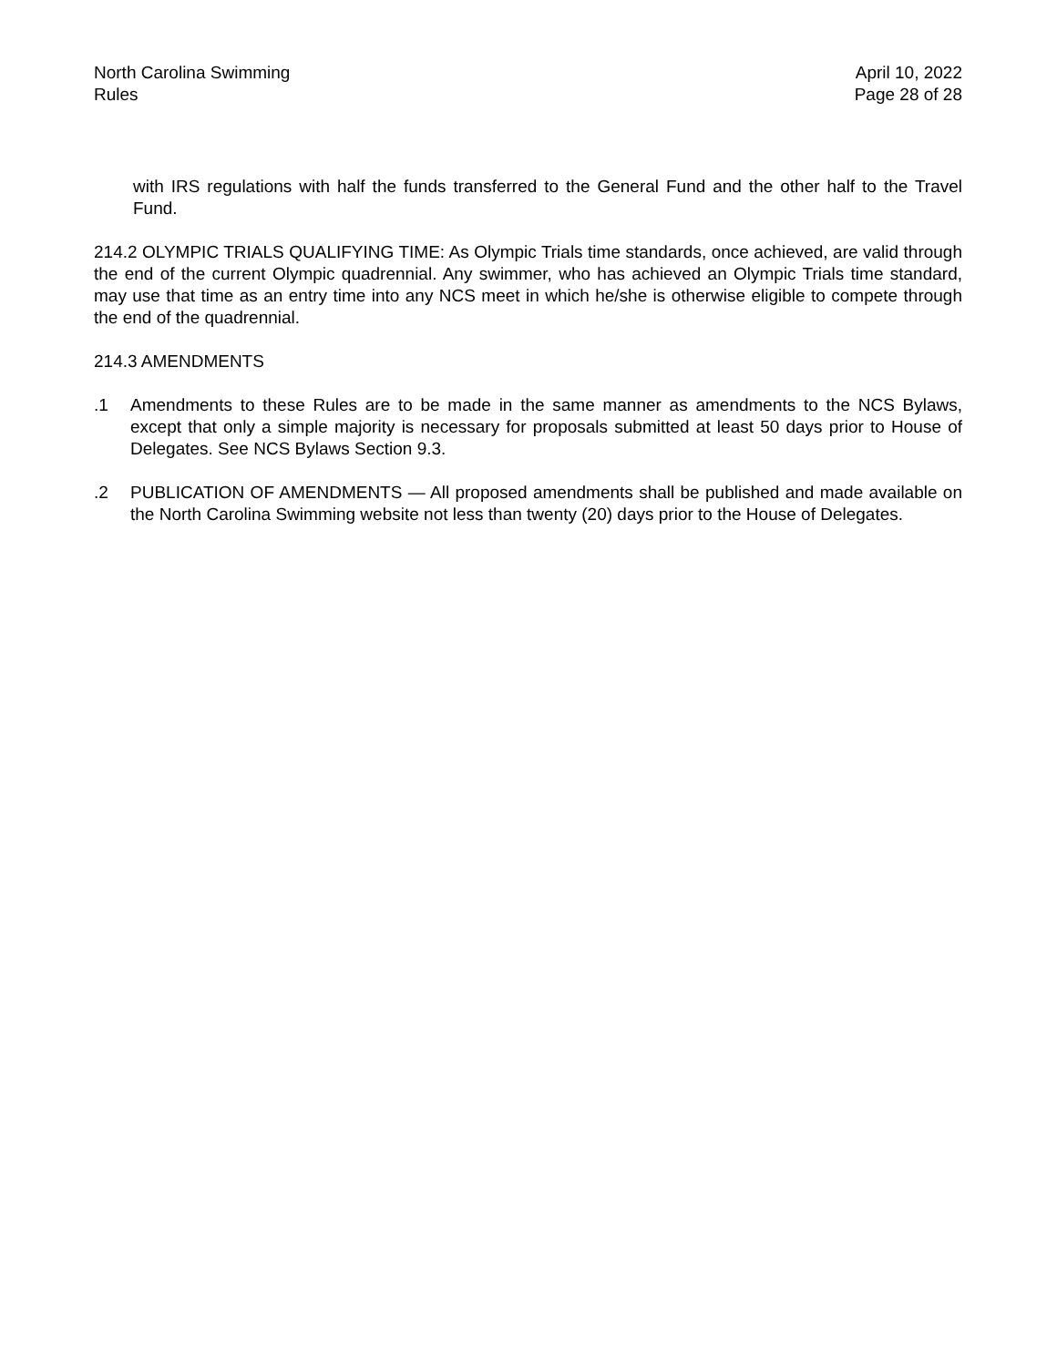North Carolina Swimming
Rules
April 10, 2022
Page 28 of 28
with IRS regulations with half the funds transferred to the General Fund and the other half to the Travel Fund.
214.2 OLYMPIC TRIALS QUALIFYING TIME: As Olympic Trials time standards, once achieved, are valid through the end of the current Olympic quadrennial. Any swimmer, who has achieved an Olympic Trials time standard, may use that time as an entry time into any NCS meet in which he/she is otherwise eligible to compete through the end of the quadrennial.
214.3 AMENDMENTS
.1 Amendments to these Rules are to be made in the same manner as amendments to the NCS Bylaws, except that only a simple majority is necessary for proposals submitted at least 50 days prior to House of Delegates. See NCS Bylaws Section 9.3.
.2 PUBLICATION OF AMENDMENTS — All proposed amendments shall be published and made available on the North Carolina Swimming website not less than twenty (20) days prior to the House of Delegates.